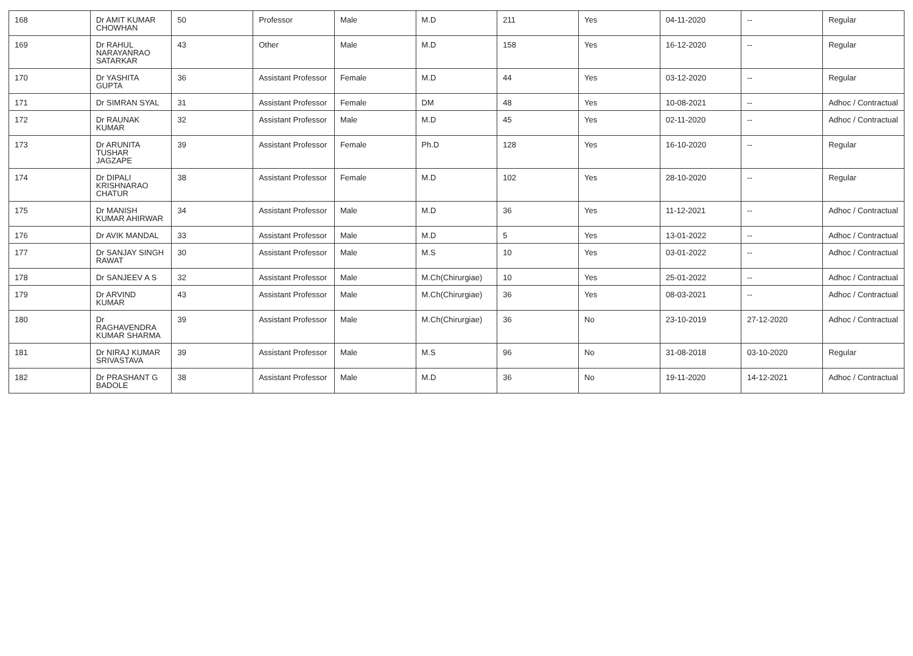| 168 | Dr AMIT KUMAR CHOWHAN | 50 | Professor | Male | M.D | 211 | Yes | 04-11-2020 | -- | Regular |
| 169 | Dr RAHUL NARAYANRAO SATARKAR | 43 | Other | Male | M.D | 158 | Yes | 16-12-2020 | -- | Regular |
| 170 | Dr YASHITA GUPTA | 36 | Assistant Professor | Female | M.D | 44 | Yes | 03-12-2020 | -- | Regular |
| 171 | Dr SIMRAN SYAL | 31 | Assistant Professor | Female | DM | 48 | Yes | 10-08-2021 | -- | Adhoc / Contractual |
| 172 | Dr RAUNAK KUMAR | 32 | Assistant Professor | Male | M.D | 45 | Yes | 02-11-2020 | -- | Adhoc / Contractual |
| 173 | Dr ARUNITA TUSHAR JAGZAPE | 39 | Assistant Professor | Female | Ph.D | 128 | Yes | 16-10-2020 | -- | Regular |
| 174 | Dr DIPALI KRISHNARAO CHATUR | 38 | Assistant Professor | Female | M.D | 102 | Yes | 28-10-2020 | -- | Regular |
| 175 | Dr MANISH KUMAR AHIRWAR | 34 | Assistant Professor | Male | M.D | 36 | Yes | 11-12-2021 | -- | Adhoc / Contractual |
| 176 | Dr AVIK MANDAL | 33 | Assistant Professor | Male | M.D | 5 | Yes | 13-01-2022 | -- | Adhoc / Contractual |
| 177 | Dr SANJAY SINGH RAWAT | 30 | Assistant Professor | Male | M.S | 10 | Yes | 03-01-2022 | -- | Adhoc / Contractual |
| 178 | Dr SANJEEV A S | 32 | Assistant Professor | Male | M.Ch(Chirurgiae) | 10 | Yes | 25-01-2022 | -- | Adhoc / Contractual |
| 179 | Dr ARVIND KUMAR | 43 | Assistant Professor | Male | M.Ch(Chirurgiae) | 36 | Yes | 08-03-2021 | -- | Adhoc / Contractual |
| 180 | Dr RAGHAVENDRA KUMAR SHARMA | 39 | Assistant Professor | Male | M.Ch(Chirurgiae) | 36 | No | 23-10-2019 | 27-12-2020 | Adhoc / Contractual |
| 181 | Dr NIRAJ KUMAR SRIVASTAVA | 39 | Assistant Professor | Male | M.S | 96 | No | 31-08-2018 | 03-10-2020 | Regular |
| 182 | Dr PRASHANT G BADOLE | 38 | Assistant Professor | Male | M.D | 36 | No | 19-11-2020 | 14-12-2021 | Adhoc / Contractual |